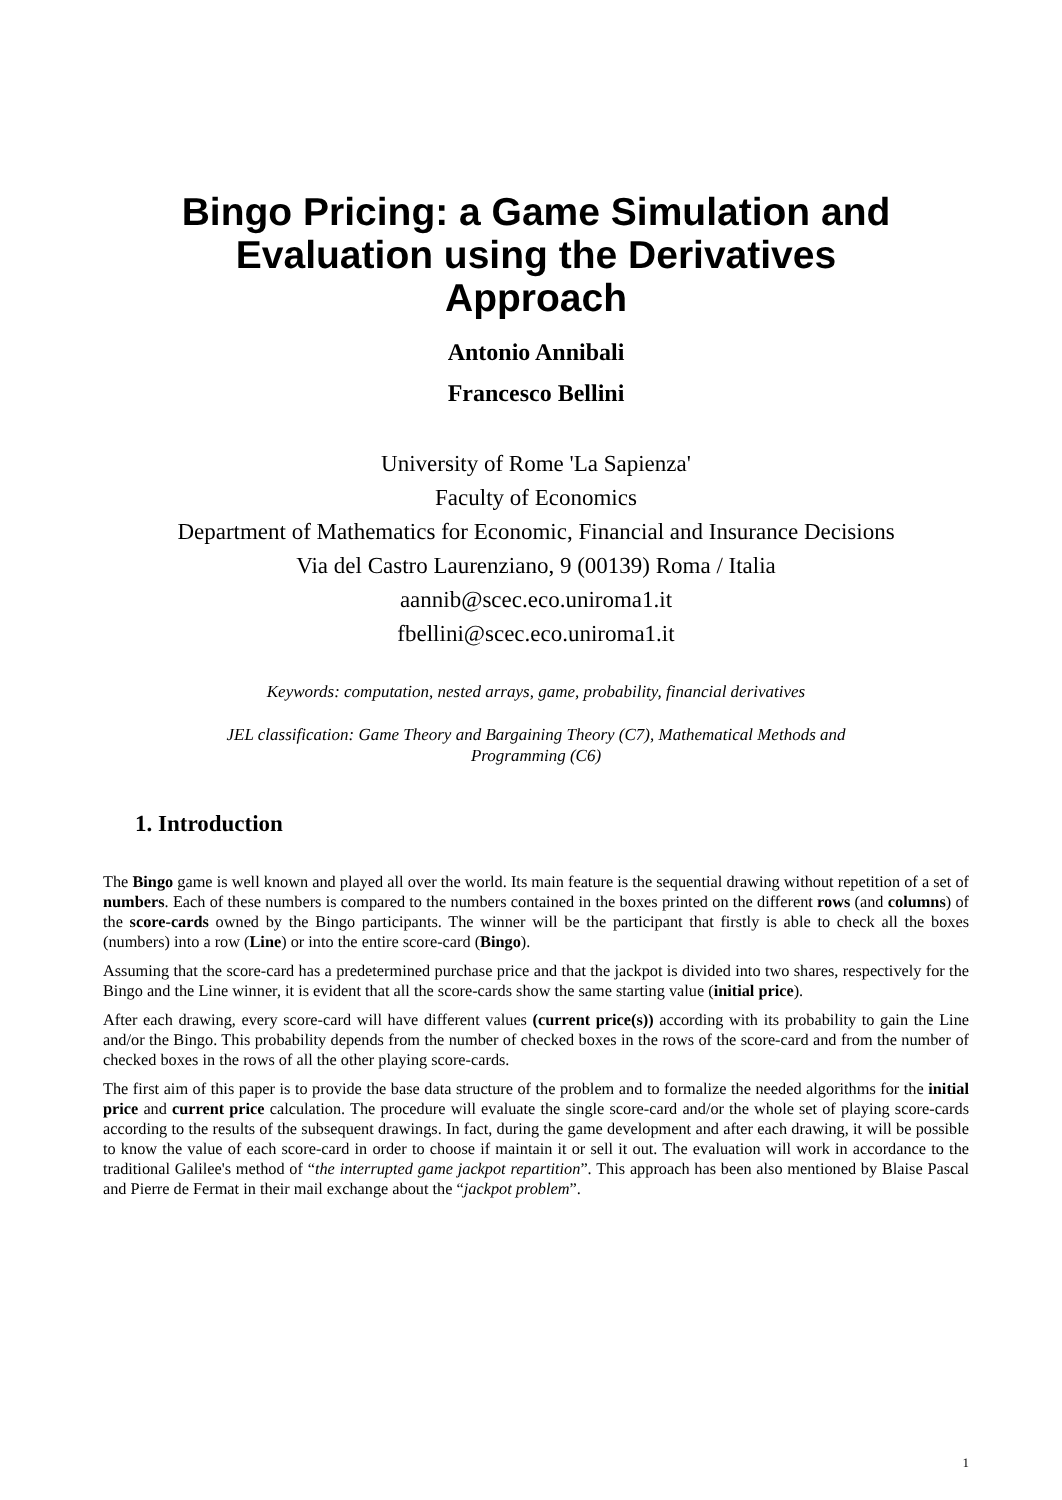Bingo Pricing: a Game Simulation and
Evaluation using the Derivatives
Approach
Antonio Annibali
Francesco Bellini
University of Rome 'La Sapienza'
Faculty of Economics
Department of Mathematics for Economic, Financial and Insurance Decisions
Via del Castro Laurenziano, 9 (00139) Roma / Italia
aannib@scec.eco.uniroma1.it
fbellini@scec.eco.uniroma1.it
Keywords: computation, nested arrays, game, probability, financial derivatives
JEL classification: Game Theory and Bargaining Theory (C7), Mathematical Methods and
Programming (C6)
1. Introduction
The Bingo game is well known and played all over the world. Its main feature is the sequential drawing without repetition of a set of numbers. Each of these numbers is compared to the numbers contained in the boxes printed on the different rows (and columns) of the score-cards owned by the Bingo participants. The winner will be the participant that firstly is able to check all the boxes (numbers) into a row (Line) or into the entire score-card (Bingo).
Assuming that the score-card has a predetermined purchase price and that the jackpot is divided into two shares, respectively for the Bingo and the Line winner, it is evident that all the score-cards show the same starting value (initial price).
After each drawing, every score-card will have different values (current price(s)) according with its probability to gain the Line and/or the Bingo. This probability depends from the number of checked boxes in the rows of the score-card and from the number of checked boxes in the rows of all the other playing score-cards.
The first aim of this paper is to provide the base data structure of the problem and to formalize the needed algorithms for the initial price and current price calculation. The procedure will evaluate the single score-card and/or the whole set of playing score-cards according to the results of the subsequent drawings. In fact, during the game development and after each drawing, it will be possible to know the value of each score-card in order to choose if maintain it or sell it out. The evaluation will work in accordance to the traditional Galilee's method of “the interrupted game jackpot repartition”. This approach has been also mentioned by Blaise Pascal and Pierre de Fermat in their mail exchange about the “jackpot problem”.
1